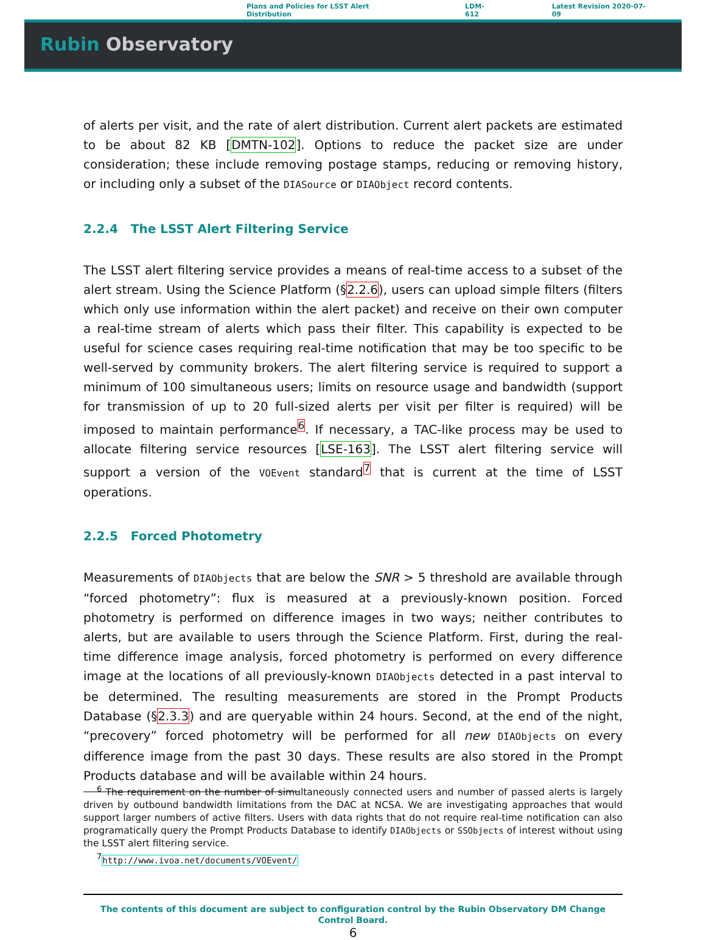Plans and Policies for LSST Alert Distribution LDM-612 Latest Revision 2020-07-09
Rubin Observatory
of alerts per visit, and the rate of alert distribution. Current alert packets are estimated to be about 82 KB [DMTN-102]. Options to reduce the packet size are under consideration; these include removing postage stamps, reducing or removing history, or including only a subset of the DIASource or DIAObject record contents.
2.2.4 The LSST Alert Filtering Service
The LSST alert filtering service provides a means of real-time access to a subset of the alert stream. Using the Science Platform (§2.2.6), users can upload simple filters (filters which only use information within the alert packet) and receive on their own computer a real-time stream of alerts which pass their filter. This capability is expected to be useful for science cases requiring real-time notification that may be too specific to be well-served by community brokers. The alert filtering service is required to support a minimum of 100 simultaneous users; limits on resource usage and bandwidth (support for transmission of up to 20 full-sized alerts per visit per filter is required) will be imposed to maintain performance<sup>6</sup>. If necessary, a TAC-like process may be used to allocate filtering service resources [LSE-163]. The LSST alert filtering service will support a version of the VOEvent standard<sup>7</sup> that is current at the time of LSST operations.
2.2.5 Forced Photometry
Measurements of DIAObjects that are below the SNR > 5 threshold are available through “forced photometry”: flux is measured at a previously-known position. Forced photometry is performed on difference images in two ways; neither contributes to alerts, but are available to users through the Science Platform. First, during the real-time difference image analysis, forced photometry is performed on every difference image at the locations of all previously-known DIAObjects detected in a past interval to be determined. The resulting measurements are stored in the Prompt Products Database (§2.3.3) and are queryable within 24 hours. Second, at the end of the night, “precovery” forced photometry will be performed for all new DIAObjects on every difference image from the past 30 days. These results are also stored in the Prompt Products database and will be available within 24 hours.
<sup>6</sup> The requirement on the number of simultaneously connected users and number of passed alerts is largely driven by outbound bandwidth limitations from the DAC at NCSA. We are investigating approaches that would support larger numbers of active filters. Users with data rights that do not require real-time notification can also programatically query the Prompt Products Database to identify DIAObjects or SSObjects of interest without using the LSST alert filtering service.
<sup>7</sup> http://www.ivoa.net/documents/VOEvent/
The contents of this document are subject to configuration control by the Rubin Observatory DM Change
Control Board.
6